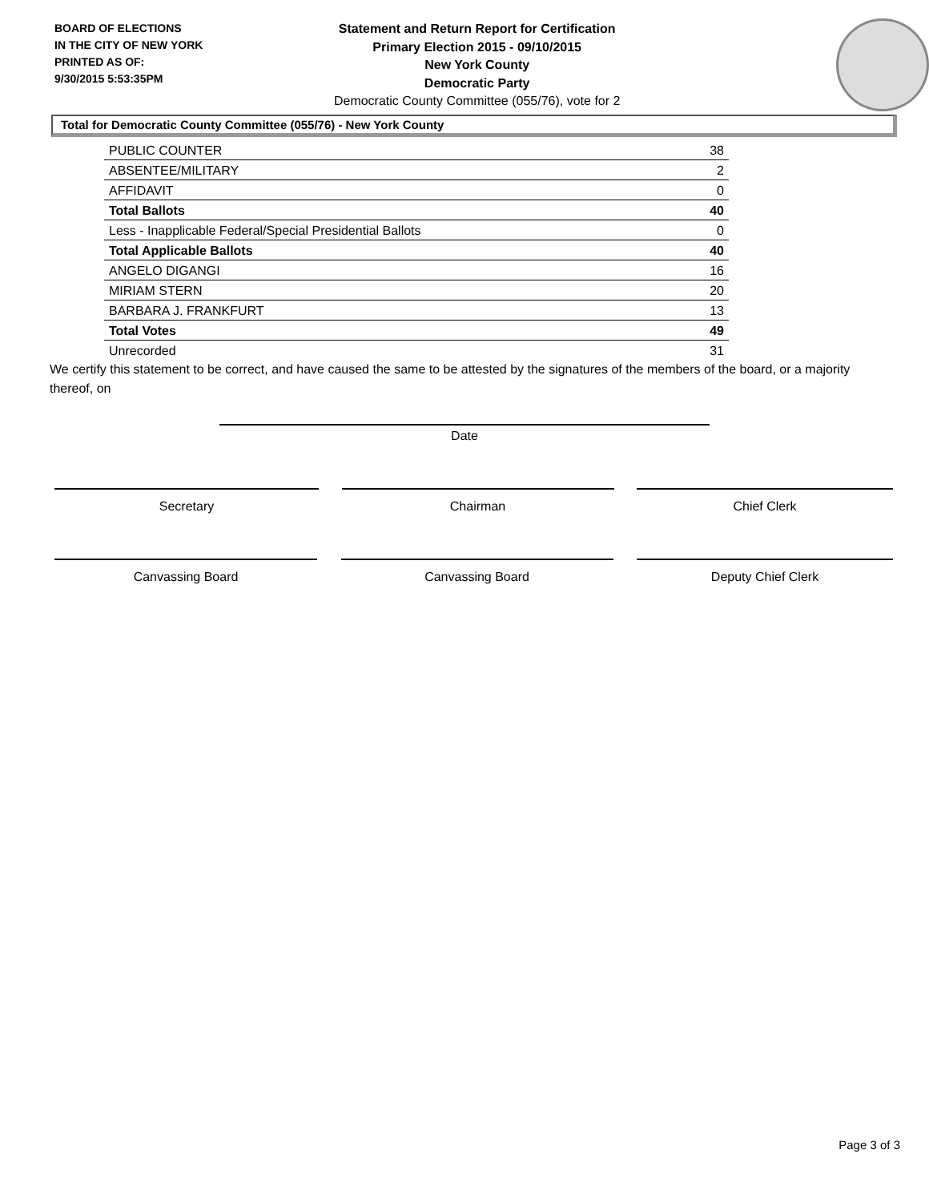BOARD OF ELECTIONS
IN THE CITY OF NEW YORK
PRINTED AS OF:
9/30/2015 5:53:35PM
Statement and Return Report for Certification
Primary Election 2015 - 09/10/2015
New York County
Democratic Party
Democratic County Committee (055/76), vote for 2
Total for Democratic County Committee (055/76) - New York County
| PUBLIC COUNTER | 38 |
| ABSENTEE/MILITARY | 2 |
| AFFIDAVIT | 0 |
| Total Ballots | 40 |
| Less - Inapplicable Federal/Special Presidential Ballots | 0 |
| Total Applicable Ballots | 40 |
| ANGELO DIGANGI | 16 |
| MIRIAM STERN | 20 |
| BARBARA J. FRANKFURT | 13 |
| Total Votes | 49 |
| Unrecorded | 31 |
We certify this statement to be correct, and have caused the same to be attested by the signatures of the members of the board, or a majority thereof, on
Date
Secretary Chairman Chief Clerk
Canvassing Board Canvassing Board Deputy Chief Clerk
Page 3 of 3